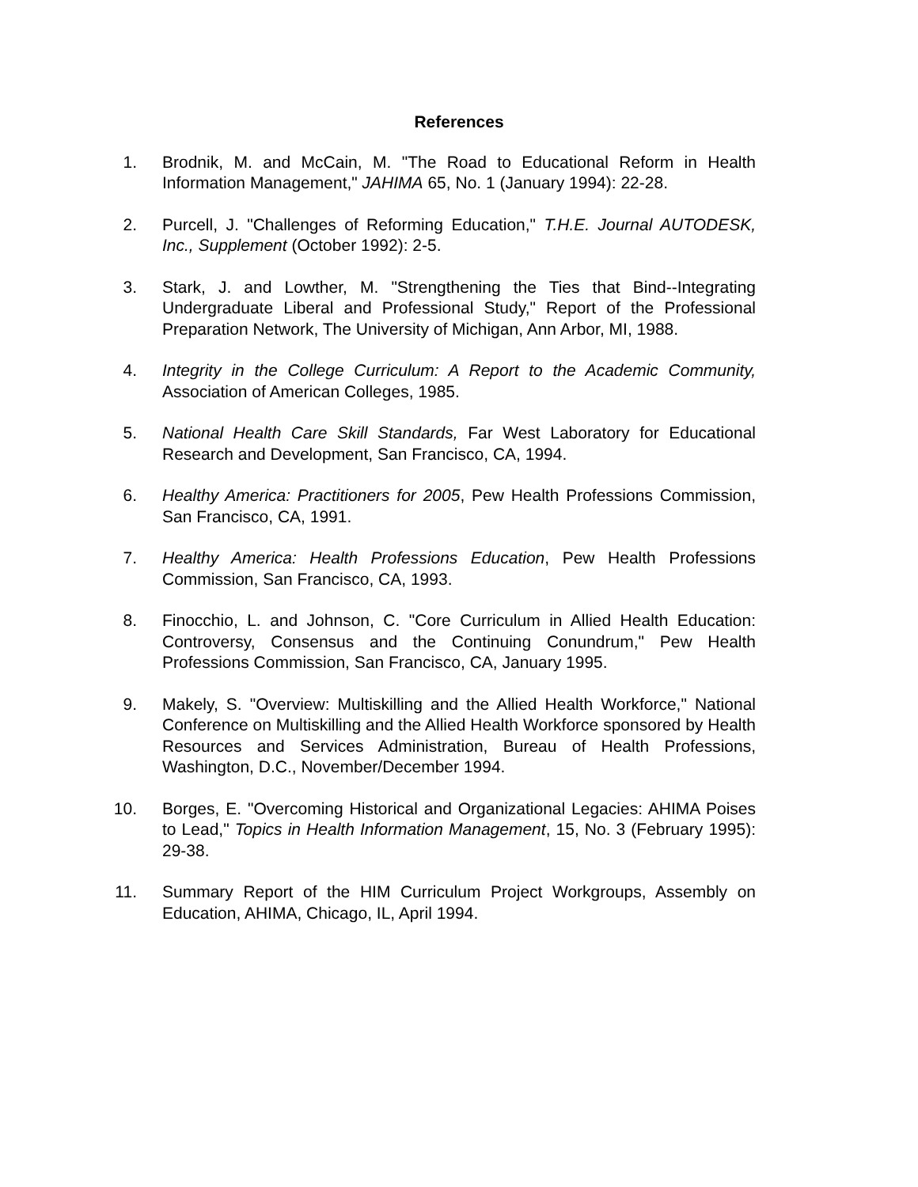References
1. Brodnik, M. and McCain, M. "The Road to Educational Reform in Health Information Management," JAHIMA 65, No. 1 (January 1994): 22-28.
2. Purcell, J. "Challenges of Reforming Education," T.H.E. Journal AUTODESK, Inc., Supplement (October 1992): 2-5.
3. Stark, J. and Lowther, M. "Strengthening the Ties that Bind--Integrating Undergraduate Liberal and Professional Study," Report of the Professional Preparation Network, The University of Michigan, Ann Arbor, MI, 1988.
4. Integrity in the College Curriculum: A Report to the Academic Community, Association of American Colleges, 1985.
5. National Health Care Skill Standards, Far West Laboratory for Educational Research and Development, San Francisco, CA, 1994.
6. Healthy America: Practitioners for 2005, Pew Health Professions Commission, San Francisco, CA, 1991.
7. Healthy America: Health Professions Education, Pew Health Professions Commission, San Francisco, CA, 1993.
8. Finocchio, L. and Johnson, C. "Core Curriculum in Allied Health Education: Controversy, Consensus and the Continuing Conundrum," Pew Health Professions Commission, San Francisco, CA, January 1995.
9. Makely, S. "Overview: Multiskilling and the Allied Health Workforce," National Conference on Multiskilling and the Allied Health Workforce sponsored by Health Resources and Services Administration, Bureau of Health Professions, Washington, D.C., November/December 1994.
10. Borges, E. "Overcoming Historical and Organizational Legacies: AHIMA Poises to Lead," Topics in Health Information Management, 15, No. 3 (February 1995): 29-38.
11. Summary Report of the HIM Curriculum Project Workgroups, Assembly on Education, AHIMA, Chicago, IL, April 1994.